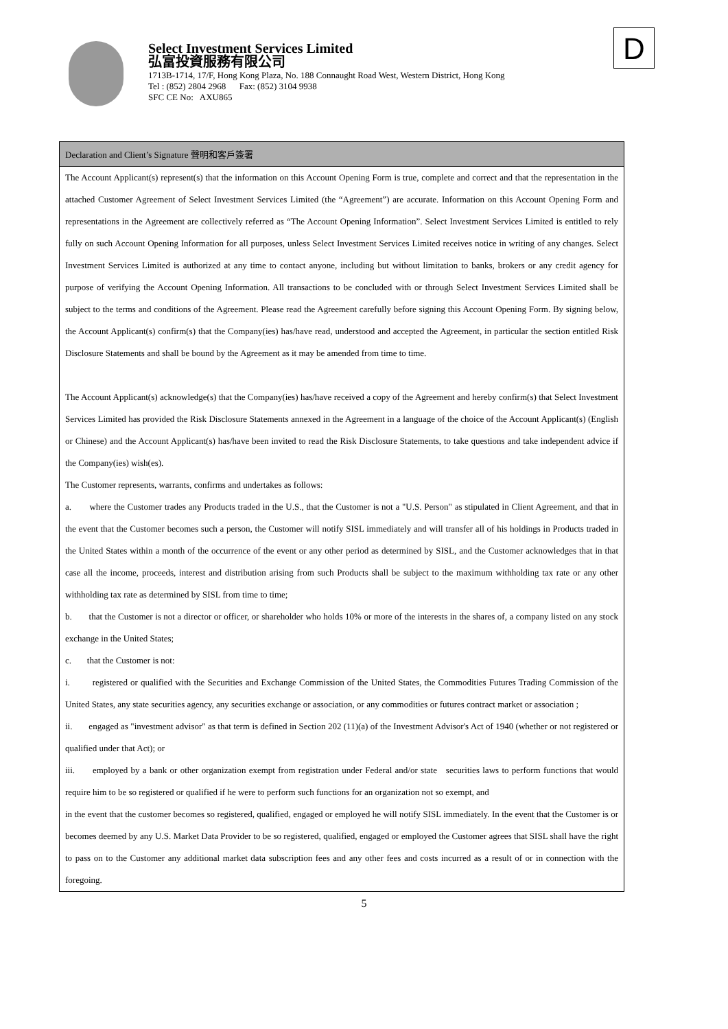Select Investment Services Limited
弘富投資服務有限公司
1713B-1714, 17/F, Hong Kong Plaza, No. 188 Connaught Road West, Western District, Hong Kong
Tel : (852) 2804 2968 Fax: (852) 3104 9938
SFC CE No: AXU865
D
Declaration and Client’s Signature 聲明和客戶簽署
The Account Applicant(s) represent(s) that the information on this Account Opening Form is true, complete and correct and that the representation in the attached Customer Agreement of Select Investment Services Limited (the “Agreement”) are accurate. Information on this Account Opening Form and representations in the Agreement are collectively referred as “The Account Opening Information”. Select Investment Services Limited is entitled to rely fully on such Account Opening Information for all purposes, unless Select Investment Services Limited receives notice in writing of any changes. Select Investment Services Limited is authorized at any time to contact anyone, including but without limitation to banks, brokers or any credit agency for purpose of verifying the Account Opening Information. All transactions to be concluded with or through Select Investment Services Limited shall be subject to the terms and conditions of the Agreement. Please read the Agreement carefully before signing this Account Opening Form. By signing below, the Account Applicant(s) confirm(s) that the Company(ies) has/have read, understood and accepted the Agreement, in particular the section entitled Risk Disclosure Statements and shall be bound by the Agreement as it may be amended from time to time.
The Account Applicant(s) acknowledge(s) that the Company(ies) has/have received a copy of the Agreement and hereby confirm(s) that Select Investment Services Limited has provided the Risk Disclosure Statements annexed in the Agreement in a language of the choice of the Account Applicant(s) (English or Chinese) and the Account Applicant(s) has/have been invited to read the Risk Disclosure Statements, to take questions and take independent advice if the Company(ies) wish(es).
The Customer represents, warrants, confirms and undertakes as follows:
a. where the Customer trades any Products traded in the U.S., that the Customer is not a "U.S. Person" as stipulated in Client Agreement, and that in the event that the Customer becomes such a person, the Customer will notify SISL immediately and will transfer all of his holdings in Products traded in the United States within a month of the occurrence of the event or any other period as determined by SISL, and the Customer acknowledges that in that case all the income, proceeds, interest and distribution arising from such Products shall be subject to the maximum withholding tax rate or any other withholding tax rate as determined by SISL from time to time;
b. that the Customer is not a director or officer, or shareholder who holds 10% or more of the interests in the shares of, a company listed on any stock exchange in the United States;
c. that the Customer is not:
i. registered or qualified with the Securities and Exchange Commission of the United States, the Commodities Futures Trading Commission of the United States, any state securities agency, any securities exchange or association, or any commodities or futures contract market or association ;
ii. engaged as "investment advisor" as that term is defined in Section 202 (11)(a) of the Investment Advisor's Act of 1940 (whether or not registered or qualified under that Act); or
iii. employed by a bank or other organization exempt from registration under Federal and/or state securities laws to perform functions that would require him to be so registered or qualified if he were to perform such functions for an organization not so exempt, and
in the event that the customer becomes so registered, qualified, engaged or employed he will notify SISL immediately. In the event that the Customer is or becomes deemed by any U.S. Market Data Provider to be so registered, qualified, engaged or employed the Customer agrees that SISL shall have the right to pass on to the Customer any additional market data subscription fees and any other fees and costs incurred as a result of or in connection with the foregoing.
5